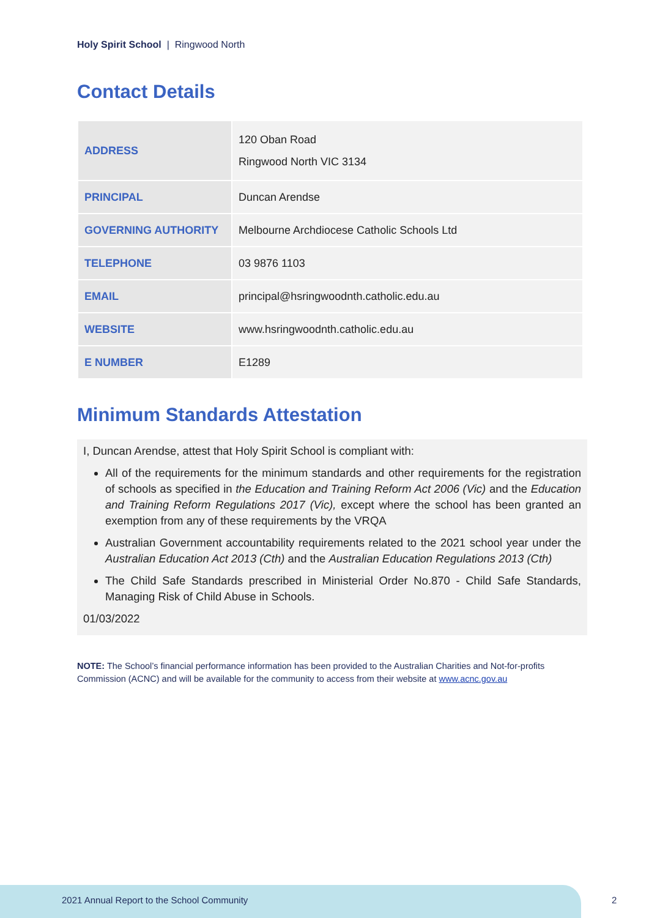Holy Spirit School | Ringwood North
Contact Details
| ADDRESS | 120 Oban Road Ringwood North VIC 3134 |
| PRINCIPAL | Duncan Arendse |
| GOVERNING AUTHORITY | Melbourne Archdiocese Catholic Schools Ltd |
| TELEPHONE | 03 9876 1103 |
| EMAIL | principal@hsringwoodnth.catholic.edu.au |
| WEBSITE | www.hsringwoodnth.catholic.edu.au |
| E NUMBER | E1289 |
Minimum Standards Attestation
I, Duncan Arendse, attest that Holy Spirit School is compliant with:
All of the requirements for the minimum standards and other requirements for the registration of schools as specified in the Education and Training Reform Act 2006 (Vic) and the Education and Training Reform Regulations 2017 (Vic), except where the school has been granted an exemption from any of these requirements by the VRQA
Australian Government accountability requirements related to the 2021 school year under the Australian Education Act 2013 (Cth) and the Australian Education Regulations 2013 (Cth)
The Child Safe Standards prescribed in Ministerial Order No.870 - Child Safe Standards, Managing Risk of Child Abuse in Schools.
01/03/2022
NOTE: The School’s financial performance information has been provided to the Australian Charities and Not-for-profits Commission (ACNC) and will be available for the community to access from their website at www.acnc.gov.au
2021 Annual Report to the School Community
2